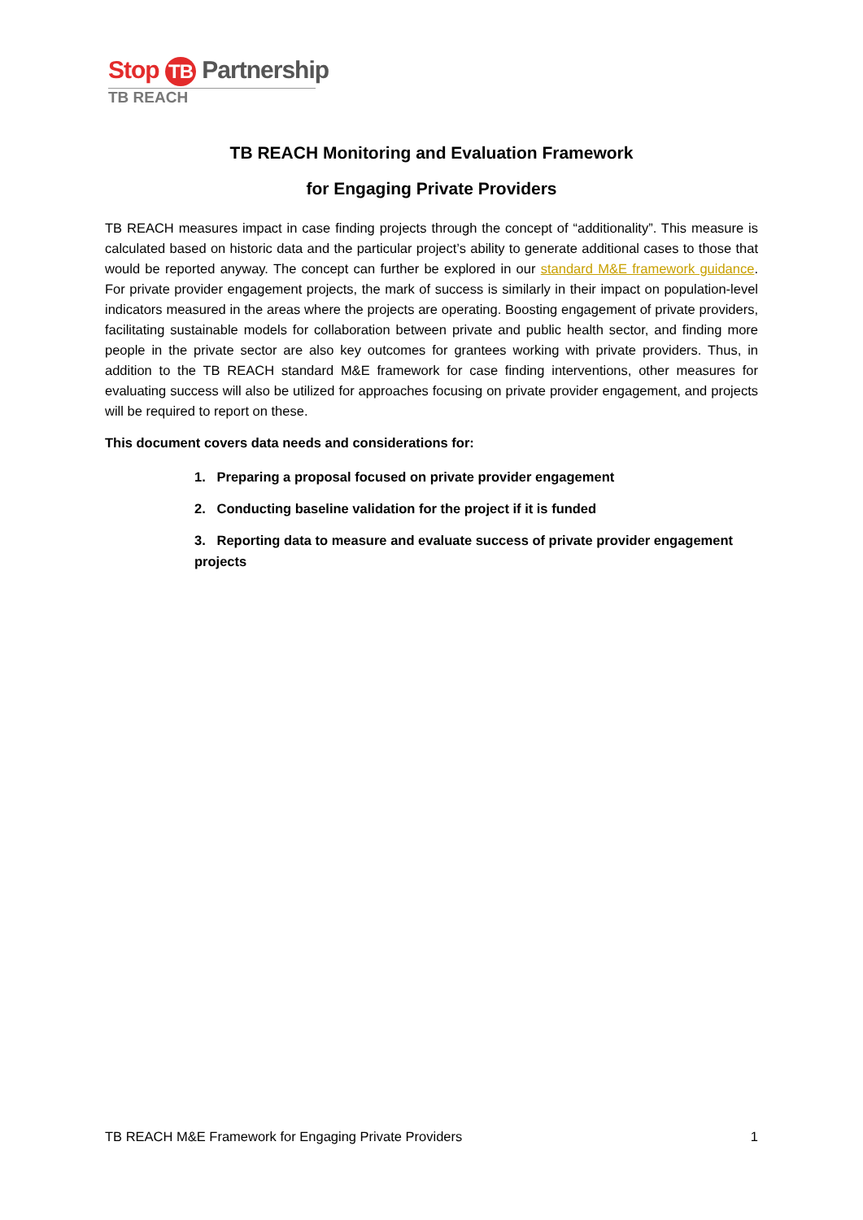Stop TB Partnership
TB REACH
TB REACH Monitoring and Evaluation Framework
for Engaging Private Providers
TB REACH measures impact in case finding projects through the concept of “additionality”. This measure is calculated based on historic data and the particular project’s ability to generate additional cases to those that would be reported anyway. The concept can further be explored in our standard M&E framework guidance. For private provider engagement projects, the mark of success is similarly in their impact on population-level indicators measured in the areas where the projects are operating. Boosting engagement of private providers, facilitating sustainable models for collaboration between private and public health sector, and finding more people in the private sector are also key outcomes for grantees working with private providers. Thus, in addition to the TB REACH standard M&E framework for case finding interventions, other measures for evaluating success will also be utilized for approaches focusing on private provider engagement, and projects will be required to report on these.
This document covers data needs and considerations for:
1. Preparing a proposal focused on private provider engagement
2. Conducting baseline validation for the project if it is funded
3. Reporting data to measure and evaluate success of private provider engagement projects
TB REACH M&E Framework for Engaging Private Providers 1